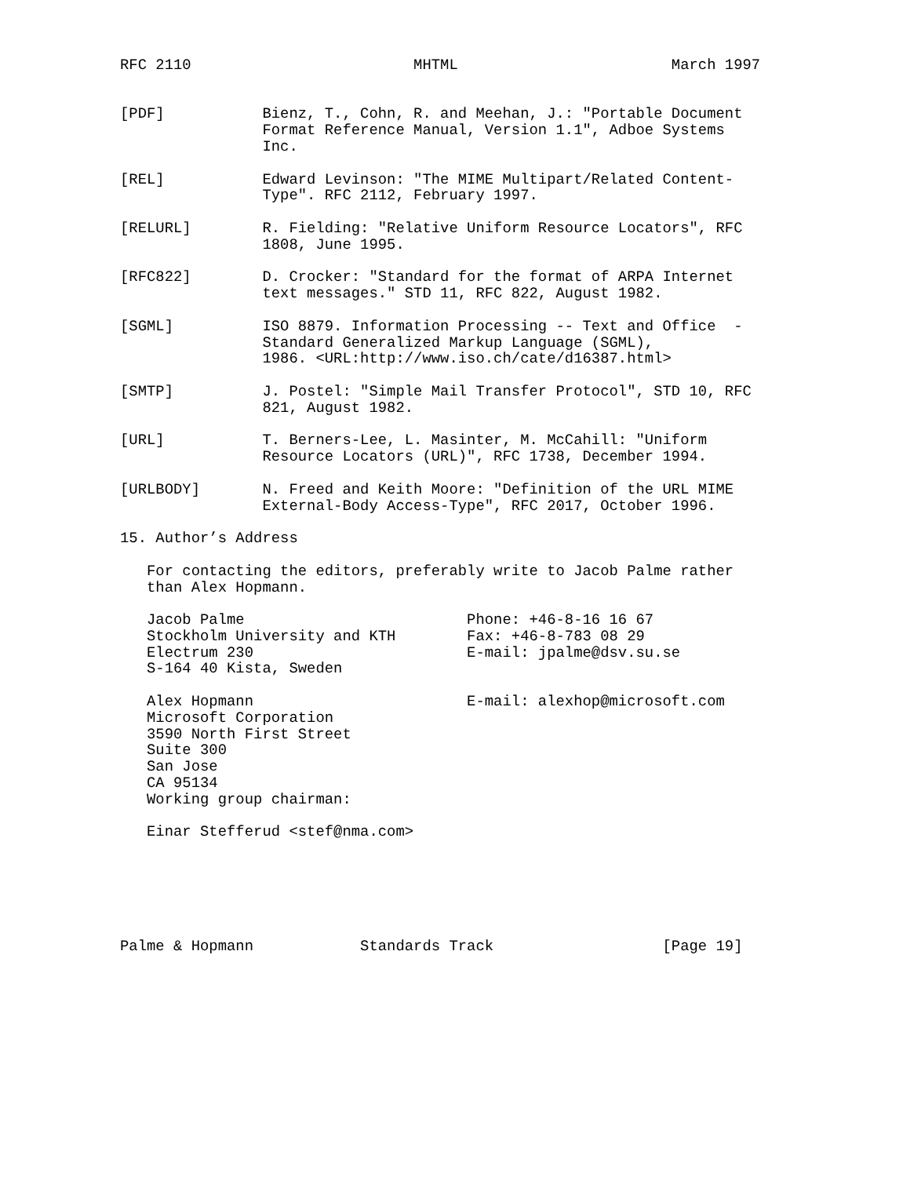RFC 2110                         MHTML                        March 1997


[PDF]           Bienz, T., Cohn, R. and Meehan, J.: "Portable Document
                Format Reference Manual, Version 1.1", Adboe Systems
                Inc.

[REL]           Edward Levinson: "The MIME Multipart/Related Content-
                Type". RFC 2112, February 1997.

[RELURL]        R. Fielding: "Relative Uniform Resource Locators", RFC
                1808, June 1995.

[RFC822]        D. Crocker: "Standard for the format of ARPA Internet
                text messages." STD 11, RFC 822, August 1982.

[SGML]          ISO 8879. Information Processing -- Text and Office  -
                Standard Generalized Markup Language (SGML),
                1986. <URL:http://www.iso.ch/cate/d16387.html>

[SMTP]          J. Postel: "Simple Mail Transfer Protocol", STD 10, RFC
                821, August 1982.

[URL]           T. Berners-Lee, L. Masinter, M. McCahill: "Uniform
                Resource Locators (URL)", RFC 1738, December 1994.

[URLBODY]       N. Freed and Keith Moore: "Definition of the URL MIME
                External-Body Access-Type", RFC 2017, October 1996.

15. Author’s Address

   For contacting the editors, preferably write to Jacob Palme rather
   than Alex Hopmann.

   Jacob Palme                         Phone: +46-8-16 16 67
   Stockholm University and KTH        Fax: +46-8-783 08 29
   Electrum 230                        E-mail: jpalme@dsv.su.se
   S-164 40 Kista, Sweden

   Alex Hopmann                        E-mail: alexhop@microsoft.com
   Microsoft Corporation
   3590 North First Street
   Suite 300
   San Jose
   CA 95134
   Working group chairman:

   Einar Stefferud <stef@nma.com>






Palme & Hopmann            Standards Track                   [Page 19]